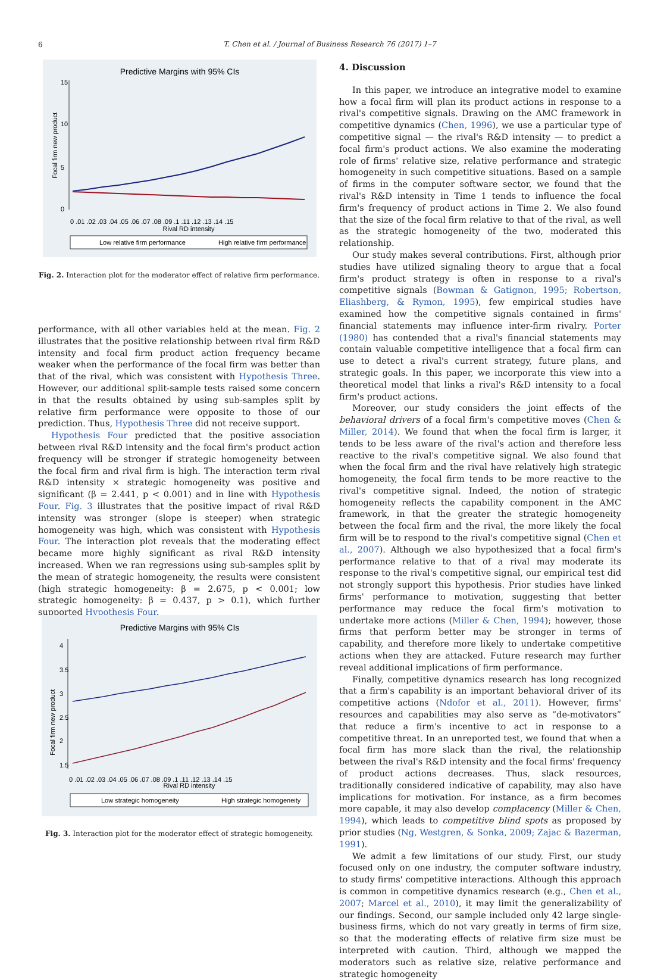6
T. Chen et al. / Journal of Business Research 76 (2017) 1–7
Predictive Margins with 95% CIs
Focal firm new product
0
5
10
15
0 .01 .02 .03 .04 .05 .06 .07 .08 .09 .1 .11 .12 .13 .14 .15
Rival RD intensity
Low relative firm performance
High relative firm performance
Fig. 2. Interaction plot for the moderator effect of relative firm performance.
performance, with all other variables held at the mean. Fig. 2 illustrates that the positive relationship between rival firm R&D intensity and focal firm product action frequency became weaker when the performance of the focal firm was better than that of the rival, which was consistent with Hypothesis Three. However, our additional split-sample tests raised some concern in that the results obtained by using sub-samples split by relative firm performance were opposite to those of our prediction. Thus, Hypothesis Three did not receive support.
Hypothesis Four predicted that the positive association between rival R&D intensity and the focal firm's product action frequency will be stronger if strategic homogeneity between the focal firm and rival firm is high. The interaction term rival R&D intensity × strategic homogeneity was positive and significant (β = 2.441, p < 0.001) and in line with Hypothesis Four. Fig. 3 illustrates that the positive impact of rival R&D intensity was stronger (slope is steeper) when strategic homogeneity was high, which was consistent with Hypothesis Four. The interaction plot reveals that the moderating effect became more highly significant as rival R&D intensity increased. When we ran regressions using sub-samples split by the mean of strategic homogeneity, the results were consistent (high strategic homogeneity: β = 2.675, p < 0.001; low strategic homogeneity: β = 0.437, p > 0.1), which further supported Hypothesis Four.
Predictive Margins with 95% CIs
Focal firm new product
1.5
2
2.5
3
3.5
4
0 .01 .02 .03 .04 .05 .06 .07 .08 .09 .1 .11 .12 .13 .14 .15
Rival RD intensity
Low strategic homogeneity
High strategic homogeneity
Fig. 3. Interaction plot for the moderator effect of strategic homogeneity.
4. Discussion
In this paper, we introduce an integrative model to examine how a focal firm will plan its product actions in response to a rival's competitive signals. Drawing on the AMC framework in competitive dynamics (Chen, 1996), we use a particular type of competitive signal — the rival's R&D intensity — to predict a focal firm's product actions. We also examine the moderating role of firms' relative size, relative performance and strategic homogeneity in such competitive situations. Based on a sample of firms in the computer software sector, we found that the rival's R&D intensity in Time 1 tends to influence the focal firm's frequency of product actions in Time 2. We also found that the size of the focal firm relative to that of the rival, as well as the strategic homogeneity of the two, moderated this relationship.
Our study makes several contributions. First, although prior studies have utilized signaling theory to argue that a focal firm's product strategy is often in response to a rival's competitive signals (Bowman & Gatignon, 1995; Robertson, Eliashberg, & Rymon, 1995), few empirical studies have examined how the competitive signals contained in firms' financial statements may influence inter-firm rivalry. Porter (1980) has contended that a rival's financial statements may contain valuable competitive intelligence that a focal firm can use to detect a rival's current strategy, future plans, and strategic goals. In this paper, we incorporate this view into a theoretical model that links a rival's R&D intensity to a focal firm's product actions.
Moreover, our study considers the joint effects of the behavioral drivers of a focal firm's competitive moves (Chen & Miller, 2014). We found that when the focal firm is larger, it tends to be less aware of the rival's action and therefore less reactive to the rival's competitive signal. We also found that when the focal firm and the rival have relatively high strategic homogeneity, the focal firm tends to be more reactive to the rival's competitive signal. Indeed, the notion of strategic homogeneity reflects the capability component in the AMC framework, in that the greater the strategic homogeneity between the focal firm and the rival, the more likely the focal firm will be to respond to the rival's competitive signal (Chen et al., 2007). Although we also hypothesized that a focal firm's performance relative to that of a rival may moderate its response to the rival's competitive signal, our empirical test did not strongly support this hypothesis. Prior studies have linked firms' performance to motivation, suggesting that better performance may reduce the focal firm's motivation to undertake more actions (Miller & Chen, 1994); however, those firms that perform better may be stronger in terms of capability, and therefore more likely to undertake competitive actions when they are attacked. Future research may further reveal additional implications of firm performance.
Finally, competitive dynamics research has long recognized that a firm's capability is an important behavioral driver of its competitive actions (Ndofor et al., 2011). However, firms' resources and capabilities may also serve as “de-motivators” that reduce a firm's incentive to act in response to a competitive threat. In an unreported test, we found that when a focal firm has more slack than the rival, the relationship between the rival's R&D intensity and the focal firms' frequency of product actions decreases. Thus, slack resources, traditionally considered indicative of capability, may also have implications for motivation. For instance, as a firm becomes more capable, it may also develop complacency (Miller & Chen, 1994), which leads to competitive blind spots as proposed by prior studies (Ng, Westgren, & Sonka, 2009; Zajac & Bazerman, 1991).
We admit a few limitations of our study. First, our study focused only on one industry, the computer software industry, to study firms' competitive interactions. Although this approach is common in competitive dynamics research (e.g., Chen et al., 2007; Marcel et al., 2010), it may limit the generalizability of our findings. Second, our sample included only 42 large single-business firms, which do not vary greatly in terms of firm size, so that the moderating effects of relative firm size must be interpreted with caution. Third, although we mapped the moderators such as relative size, relative performance and strategic homogeneity